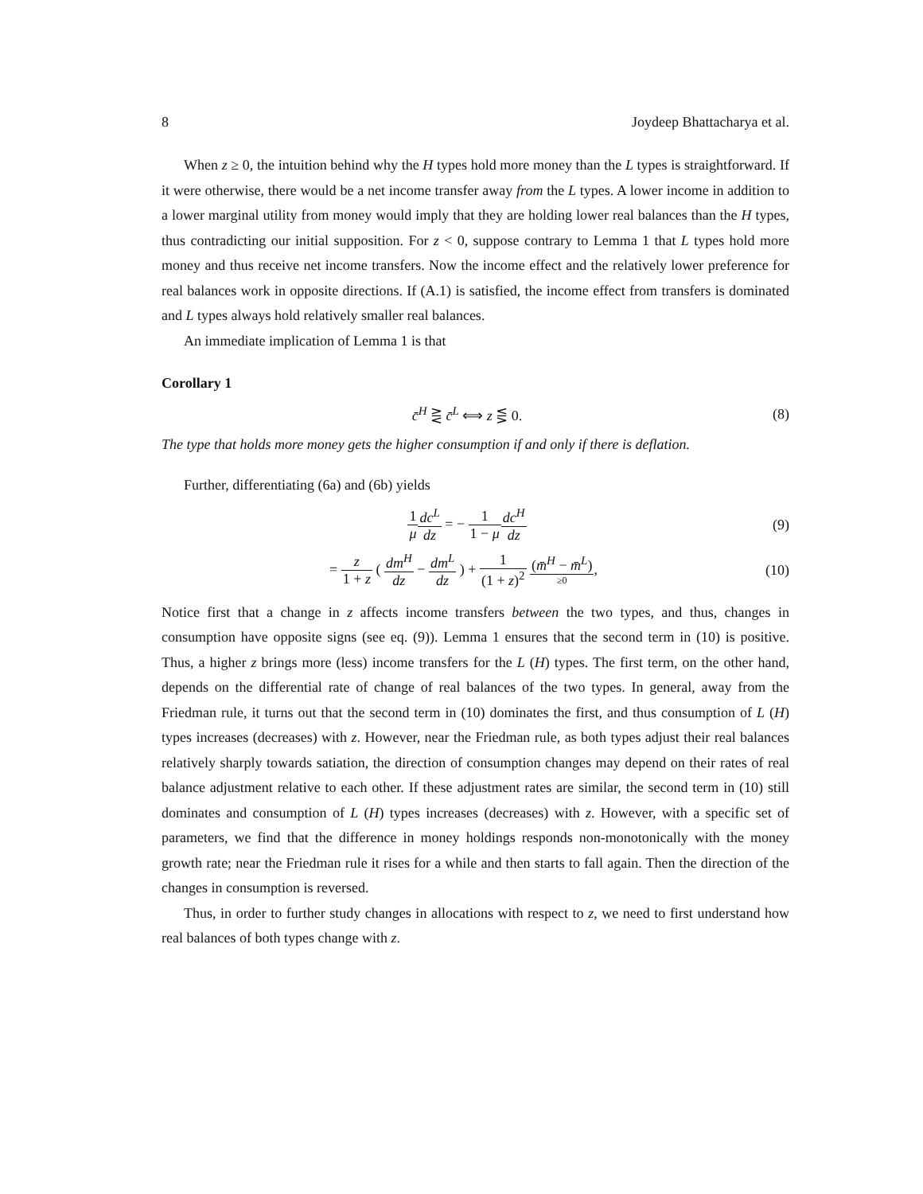8 Joydeep Bhattacharya et al.
When z ≥ 0, the intuition behind why the H types hold more money than the L types is straightforward. If it were otherwise, there would be a net income transfer away from the L types. A lower income in addition to a lower marginal utility from money would imply that they are holding lower real balances than the H types, thus contradicting our initial supposition. For z < 0, suppose contrary to Lemma 1 that L types hold more money and thus receive net income transfers. Now the income effect and the relatively lower preference for real balances work in opposite directions. If (A.1) is satisfied, the income effect from transfers is dominated and L types always hold relatively smaller real balances.
An immediate implication of Lemma 1 is that
Corollary 1
c̄<sup>H</sup> ⋛ c̄<sup>L</sup> ⟺ z ⋚ 0. (8)
The type that holds more money gets the higher consumption if and only if there is deflation.
Further, differentiating (6a) and (6b) yields
1 μ dc<sup>L</sup> dz = − 1 1 − μ dc<sup>H</sup> dz (9)
= z 1 + z ( dm<sup>H</sup> dz − dm<sup>L</sup> dz ) + 1 (1 + z)<sup>2</sup> (m̄<sup>H</sup> − m̄<sup>L</sup>) ≥0, (10)
Notice first that a change in z affects income transfers between the two types, and thus, changes in consumption have opposite signs (see eq. (9)). Lemma 1 ensures that the second term in (10) is positive. Thus, a higher z brings more (less) income transfers for the L (H) types. The first term, on the other hand, depends on the differential rate of change of real balances of the two types. In general, away from the Friedman rule, it turns out that the second term in (10) dominates the first, and thus consumption of L (H) types increases (decreases) with z. However, near the Friedman rule, as both types adjust their real balances relatively sharply towards satiation, the direction of consumption changes may depend on their rates of real balance adjustment relative to each other. If these adjustment rates are similar, the second term in (10) still dominates and consumption of L (H) types increases (decreases) with z. However, with a specific set of parameters, we find that the difference in money holdings responds non-monotonically with the money growth rate; near the Friedman rule it rises for a while and then starts to fall again. Then the direction of the changes in consumption is reversed.
Thus, in order to further study changes in allocations with respect to z, we need to first understand how real balances of both types change with z.